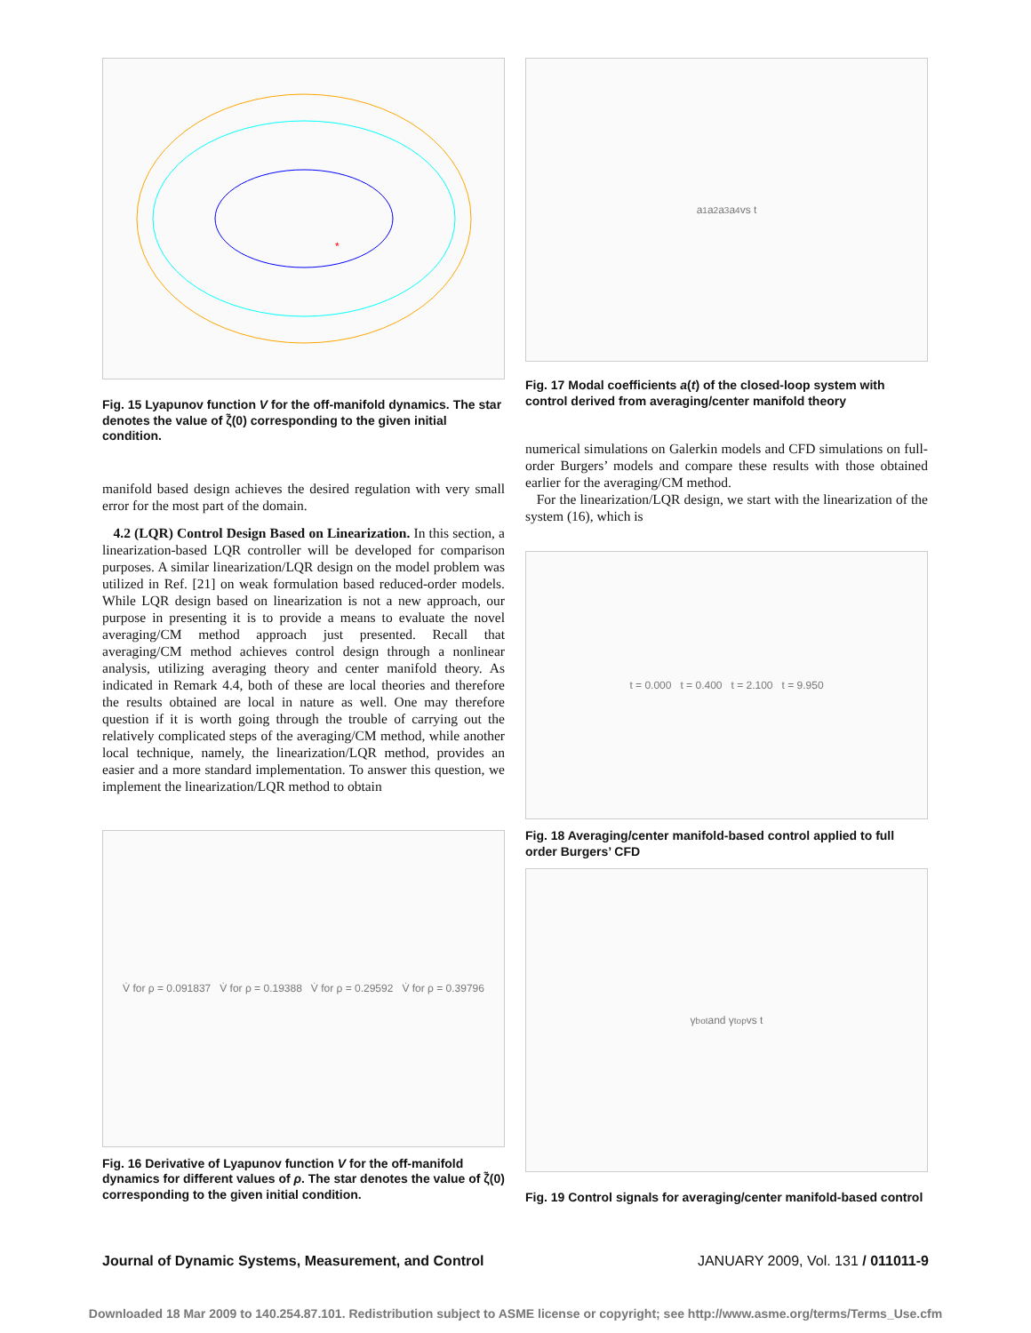*
Fig. 15 Lyapunov function V for the off-manifold dynamics. The star denotes the value of ζ̃(0) corresponding to the given initial condition.
manifold based design achieves the desired regulation with very small error for the most part of the domain.
4.2 (LQR) Control Design Based on Linearization. In this section, a linearization-based LQR controller will be developed for comparison purposes. A similar linearization/LQR design on the model problem was utilized in Ref. [21] on weak formulation based reduced-order models. While LQR design based on linearization is not a new approach, our purpose in presenting it is to provide a means to evaluate the novel averaging/CM method approach just presented. Recall that averaging/CM method achieves control design through a nonlinear analysis, utilizing averaging theory and center manifold theory. As indicated in Remark 4.4, both of these are local theories and therefore the results obtained are local in nature as well. One may therefore question if it is worth going through the trouble of carrying out the relatively complicated steps of the averaging/CM method, while another local technique, namely, the linearization/LQR method, provides an easier and a more standard implementation. To answer this question, we implement the linearization/LQR method to obtain
V̇ for ρ = 0.091837 V̇ for ρ = 0.19388 V̇ for ρ = 0.29592 V̇ for ρ = 0.39796
Fig. 16 Derivative of Lyapunov function V for the off-manifold dynamics for different values of ρ. The star denotes the value of ζ̃(0) corresponding to the given initial condition.
a<sub>1</sub> a<sub>2</sub> a<sub>3</sub> a<sub>4</sub> vs t
Fig. 17 Modal coefficients a(t) of the closed-loop system with control derived from averaging/center manifold theory
numerical simulations on Galerkin models and CFD simulations on full-order Burgers’ models and compare these results with those obtained earlier for the averaging/CM method.
For the linearization/LQR design, we start with the linearization of the system (16), which is
t = 0.000 t = 0.400 t = 2.100 t = 9.950
Fig. 18 Averaging/center manifold-based control applied to full order Burgers’ CFD
γ<sub>bot</sub> and γ<sub>top</sub> vs t
Fig. 19 Control signals for averaging/center manifold-based control
Journal of Dynamic Systems, Measurement, and Control
JANUARY 2009, Vol. 131 / 011011-9
Downloaded 18 Mar 2009 to 140.254.87.101. Redistribution subject to ASME license or copyright; see http://www.asme.org/terms/Terms_Use.cfm